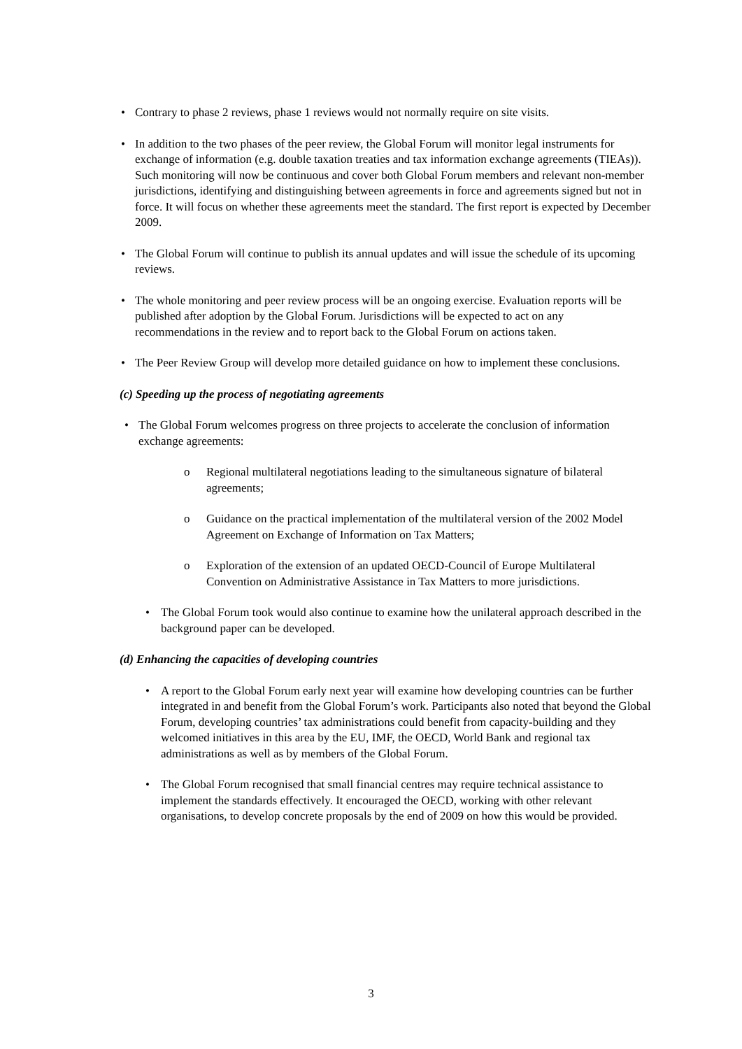• Contrary to phase 2 reviews, phase 1 reviews would not normally require on site visits.
• In addition to the two phases of the peer review, the Global Forum will monitor legal instruments for exchange of information (e.g. double taxation treaties and tax information exchange agreements (TIEAs)). Such monitoring will now be continuous and cover both Global Forum members and relevant non-member jurisdictions, identifying and distinguishing between agreements in force and agreements signed but not in force. It will focus on whether these agreements meet the standard. The first report is expected by December 2009.
• The Global Forum will continue to publish its annual updates and will issue the schedule of its upcoming reviews.
• The whole monitoring and peer review process will be an ongoing exercise. Evaluation reports will be published after adoption by the Global Forum. Jurisdictions will be expected to act on any recommendations in the review and to report back to the Global Forum on actions taken.
• The Peer Review Group will develop more detailed guidance on how to implement these conclusions.
(c) Speeding up the process of negotiating agreements
• The Global Forum welcomes progress on three projects to accelerate the conclusion of information exchange agreements:
o Regional multilateral negotiations leading to the simultaneous signature of bilateral agreements;
o Guidance on the practical implementation of the multilateral version of the 2002 Model Agreement on Exchange of Information on Tax Matters;
o Exploration of the extension of an updated OECD-Council of Europe Multilateral Convention on Administrative Assistance in Tax Matters to more jurisdictions.
• The Global Forum took would also continue to examine how the unilateral approach described in the background paper can be developed.
(d) Enhancing the capacities of developing countries
• A report to the Global Forum early next year will examine how developing countries can be further integrated in and benefit from the Global Forum’s work. Participants also noted that beyond the Global Forum, developing countries’ tax administrations could benefit from capacity-building and they welcomed initiatives in this area by the EU, IMF, the OECD, World Bank and regional tax administrations as well as by members of the Global Forum.
• The Global Forum recognised that small financial centres may require technical assistance to implement the standards effectively. It encouraged the OECD, working with other relevant organisations, to develop concrete proposals by the end of 2009 on how this would be provided.
3